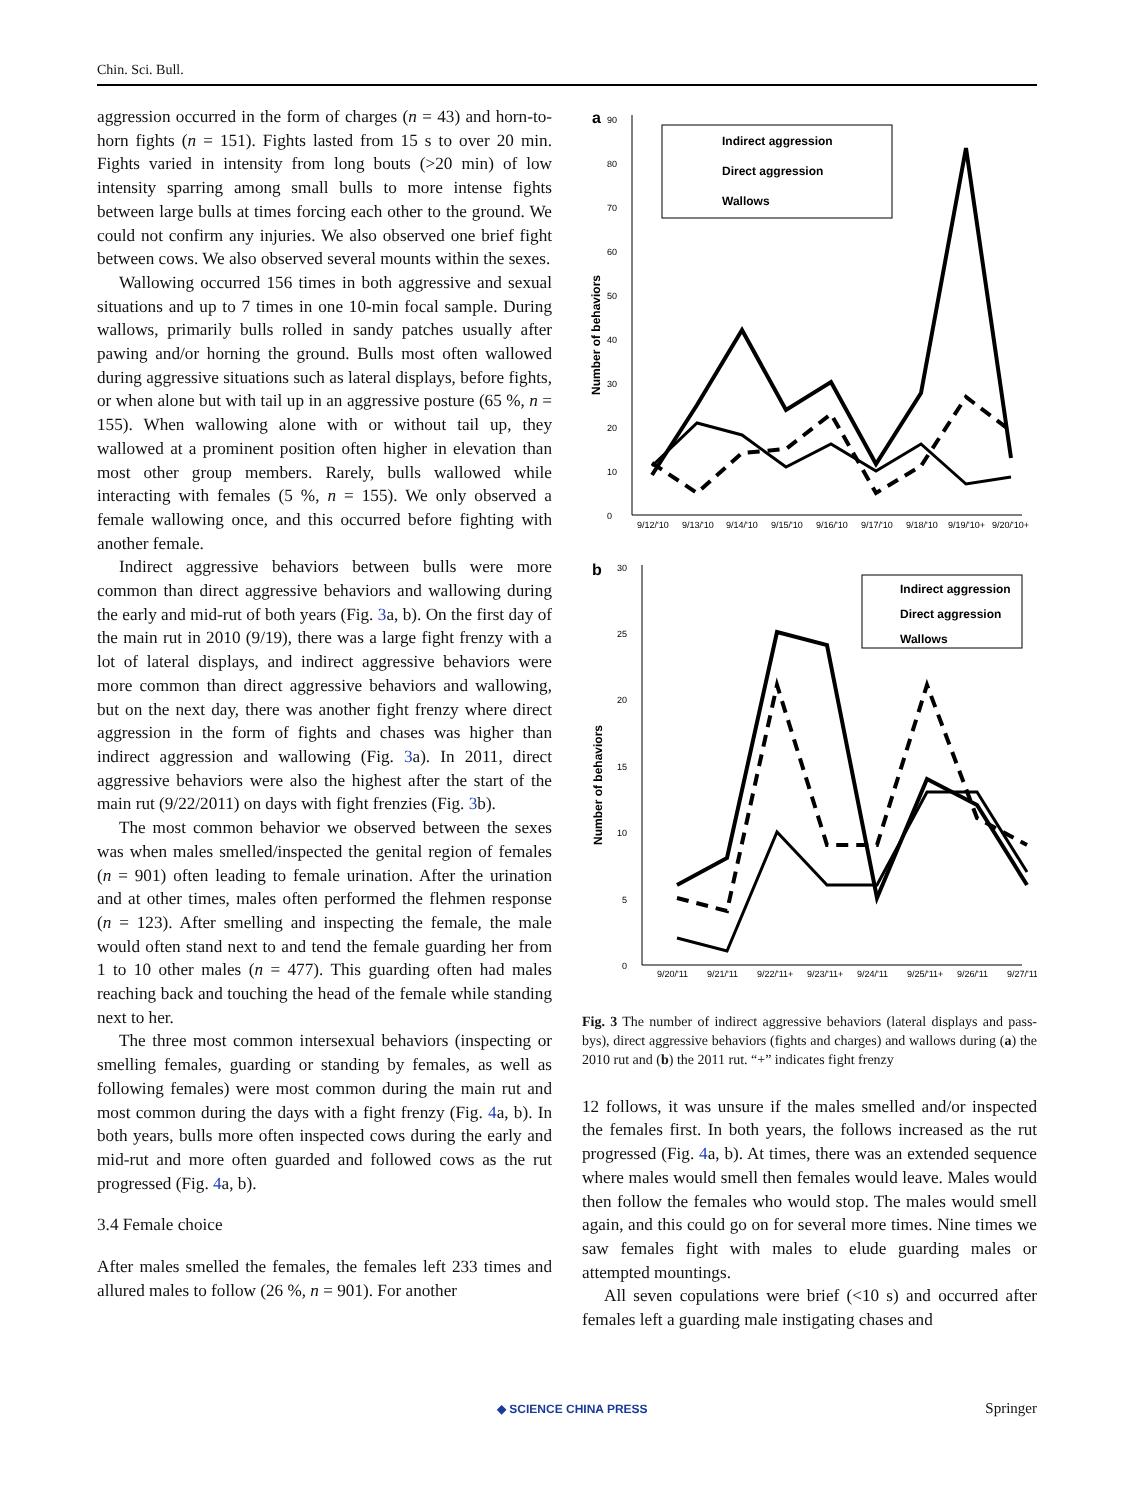Chin. Sci. Bull.
aggression occurred in the form of charges (n = 43) and horn-to-horn fights (n = 151). Fights lasted from 15 s to over 20 min. Fights varied in intensity from long bouts (>20 min) of low intensity sparring among small bulls to more intense fights between large bulls at times forcing each other to the ground. We could not confirm any injuries. We also observed one brief fight between cows. We also observed several mounts within the sexes.
Wallowing occurred 156 times in both aggressive and sexual situations and up to 7 times in one 10-min focal sample. During wallows, primarily bulls rolled in sandy patches usually after pawing and/or horning the ground. Bulls most often wallowed during aggressive situations such as lateral displays, before fights, or when alone but with tail up in an aggressive posture (65 %, n = 155). When wallowing alone with or without tail up, they wallowed at a prominent position often higher in elevation than most other group members. Rarely, bulls wallowed while interacting with females (5 %, n = 155). We only observed a female wallowing once, and this occurred before fighting with another female.
Indirect aggressive behaviors between bulls were more common than direct aggressive behaviors and wallowing during the early and mid-rut of both years (Fig. 3a, b). On the first day of the main rut in 2010 (9/19), there was a large fight frenzy with a lot of lateral displays, and indirect aggressive behaviors were more common than direct aggressive behaviors and wallowing, but on the next day, there was another fight frenzy where direct aggression in the form of fights and chases was higher than indirect aggression and wallowing (Fig. 3a). In 2011, direct aggressive behaviors were also the highest after the start of the main rut (9/22/2011) on days with fight frenzies (Fig. 3b).
The most common behavior we observed between the sexes was when males smelled/inspected the genital region of females (n = 901) often leading to female urination. After the urination and at other times, males often performed the flehmen response (n = 123). After smelling and inspecting the female, the male would often stand next to and tend the female guarding her from 1 to 10 other males (n = 477). This guarding often had males reaching back and touching the head of the female while standing next to her.
The three most common intersexual behaviors (inspecting or smelling females, guarding or standing by females, as well as following females) were most common during the main rut and most common during the days with a fight frenzy (Fig. 4a, b). In both years, bulls more often inspected cows during the early and mid-rut and more often guarded and followed cows as the rut progressed (Fig. 4a, b).
3.4 Female choice
After males smelled the females, the females left 233 times and allured males to follow (26 %, n = 901). For another
a
0
10
20
30
40
50
60
70
80
90
Number of behaviors
9/12/'10
9/13/'10
9/14/'10
9/15/'10
9/16/'10
9/17/'10
9/18/'10
9/19/'10+
9/20/'10+
Indirect aggression
Direct aggression
Wallows
b
0
5
10
15
20
25
30
Number of behaviors
9/20/'11
9/21/'11
9/22/'11+
9/23/'11+
9/24/'11
9/25/'11+
9/26/'11
9/27/'11
Indirect aggression
Direct aggression
Wallows
Fig. 3 The number of indirect aggressive behaviors (lateral displays and pass-bys), direct aggressive behaviors (fights and charges) and wallows during (a) the 2010 rut and (b) the 2011 rut. “+” indicates fight frenzy
12 follows, it was unsure if the males smelled and/or inspected the females first. In both years, the follows increased as the rut progressed (Fig. 4a, b). At times, there was an extended sequence where males would smell then females would leave. Males would then follow the females who would stop. The males would smell again, and this could go on for several more times. Nine times we saw females fight with males to elude guarding males or attempted mountings.
All seven copulations were brief (<10 s) and occurred after females left a guarding male instigating chases and
◆ SCIENCE CHINA PRESS Springer